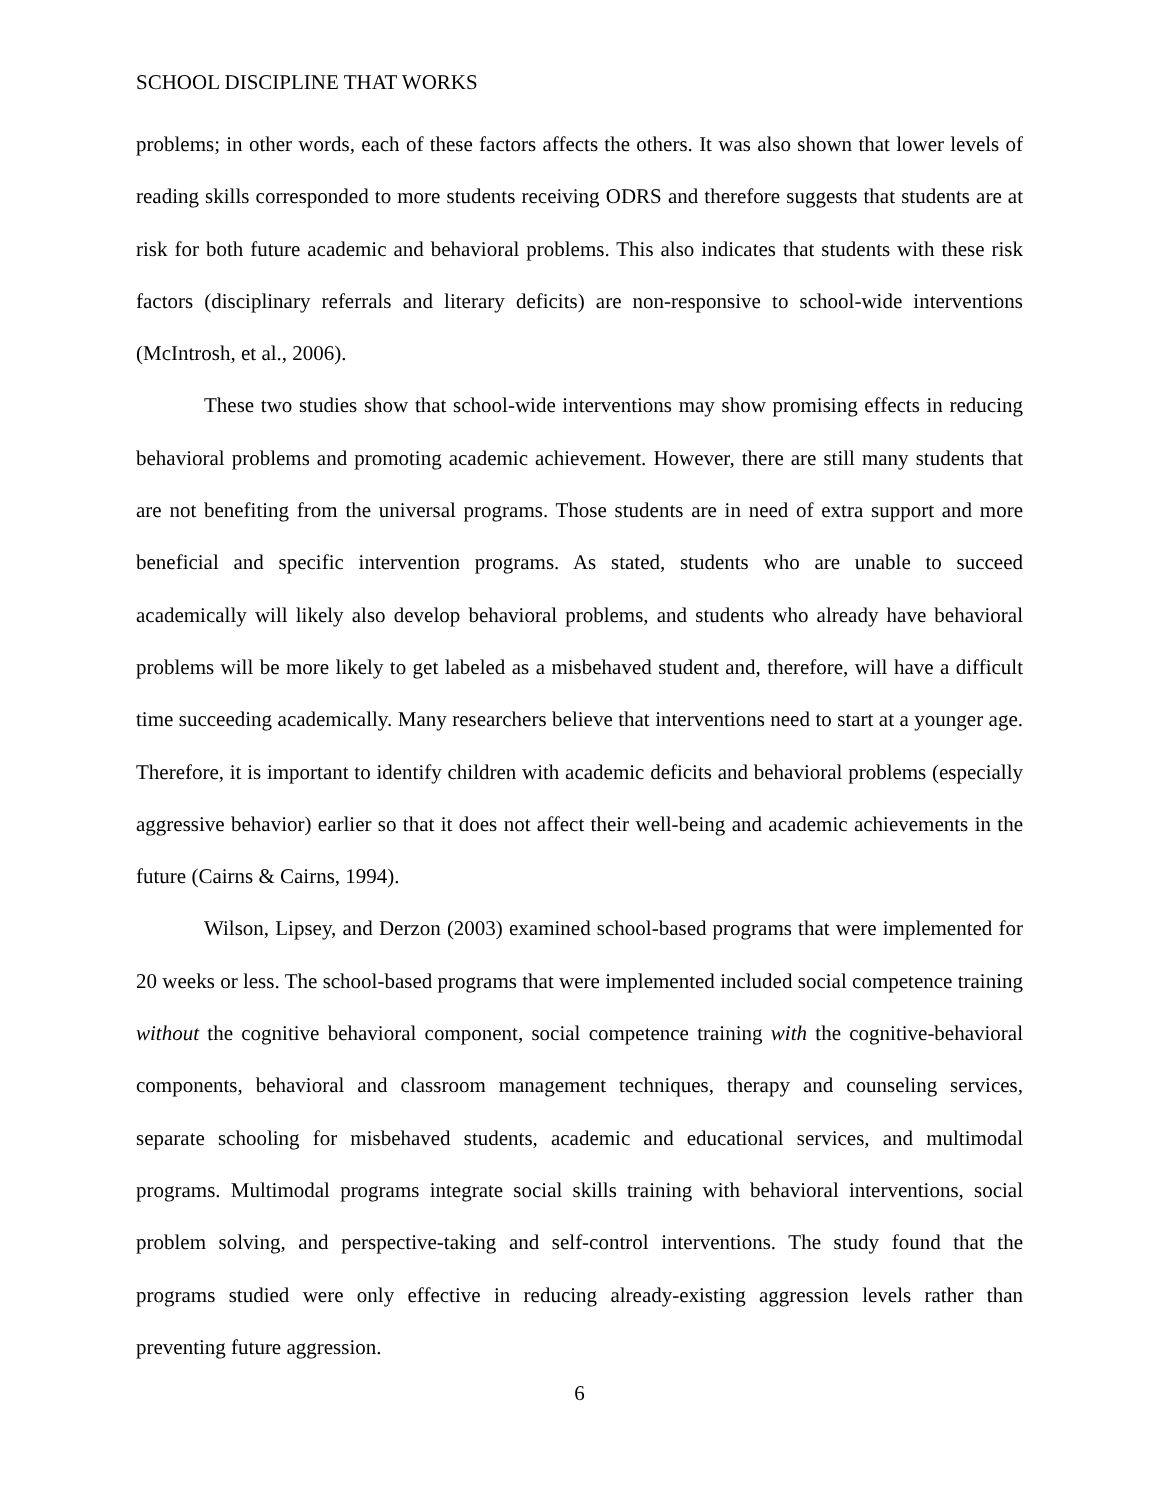SCHOOL DISCIPLINE THAT WORKS
problems; in other words, each of these factors affects the others. It was also shown that lower levels of reading skills corresponded to more students receiving ODRS and therefore suggests that students are at risk for both future academic and behavioral problems. This also indicates that students with these risk factors (disciplinary referrals and literary deficits) are non-responsive to school-wide interventions (McIntrosh, et al., 2006).
These two studies show that school-wide interventions may show promising effects in reducing behavioral problems and promoting academic achievement. However, there are still many students that are not benefiting from the universal programs. Those students are in need of extra support and more beneficial and specific intervention programs. As stated, students who are unable to succeed academically will likely also develop behavioral problems, and students who already have behavioral problems will be more likely to get labeled as a misbehaved student and, therefore, will have a difficult time succeeding academically. Many researchers believe that interventions need to start at a younger age. Therefore, it is important to identify children with academic deficits and behavioral problems (especially aggressive behavior) earlier so that it does not affect their well-being and academic achievements in the future (Cairns & Cairns, 1994).
Wilson, Lipsey, and Derzon (2003) examined school-based programs that were implemented for 20 weeks or less. The school-based programs that were implemented included social competence training without the cognitive behavioral component, social competence training with the cognitive-behavioral components, behavioral and classroom management techniques, therapy and counseling services, separate schooling for misbehaved students, academic and educational services, and multimodal programs. Multimodal programs integrate social skills training with behavioral interventions, social problem solving, and perspective-taking and self-control interventions. The study found that the programs studied were only effective in reducing already-existing aggression levels rather than preventing future aggression.
6